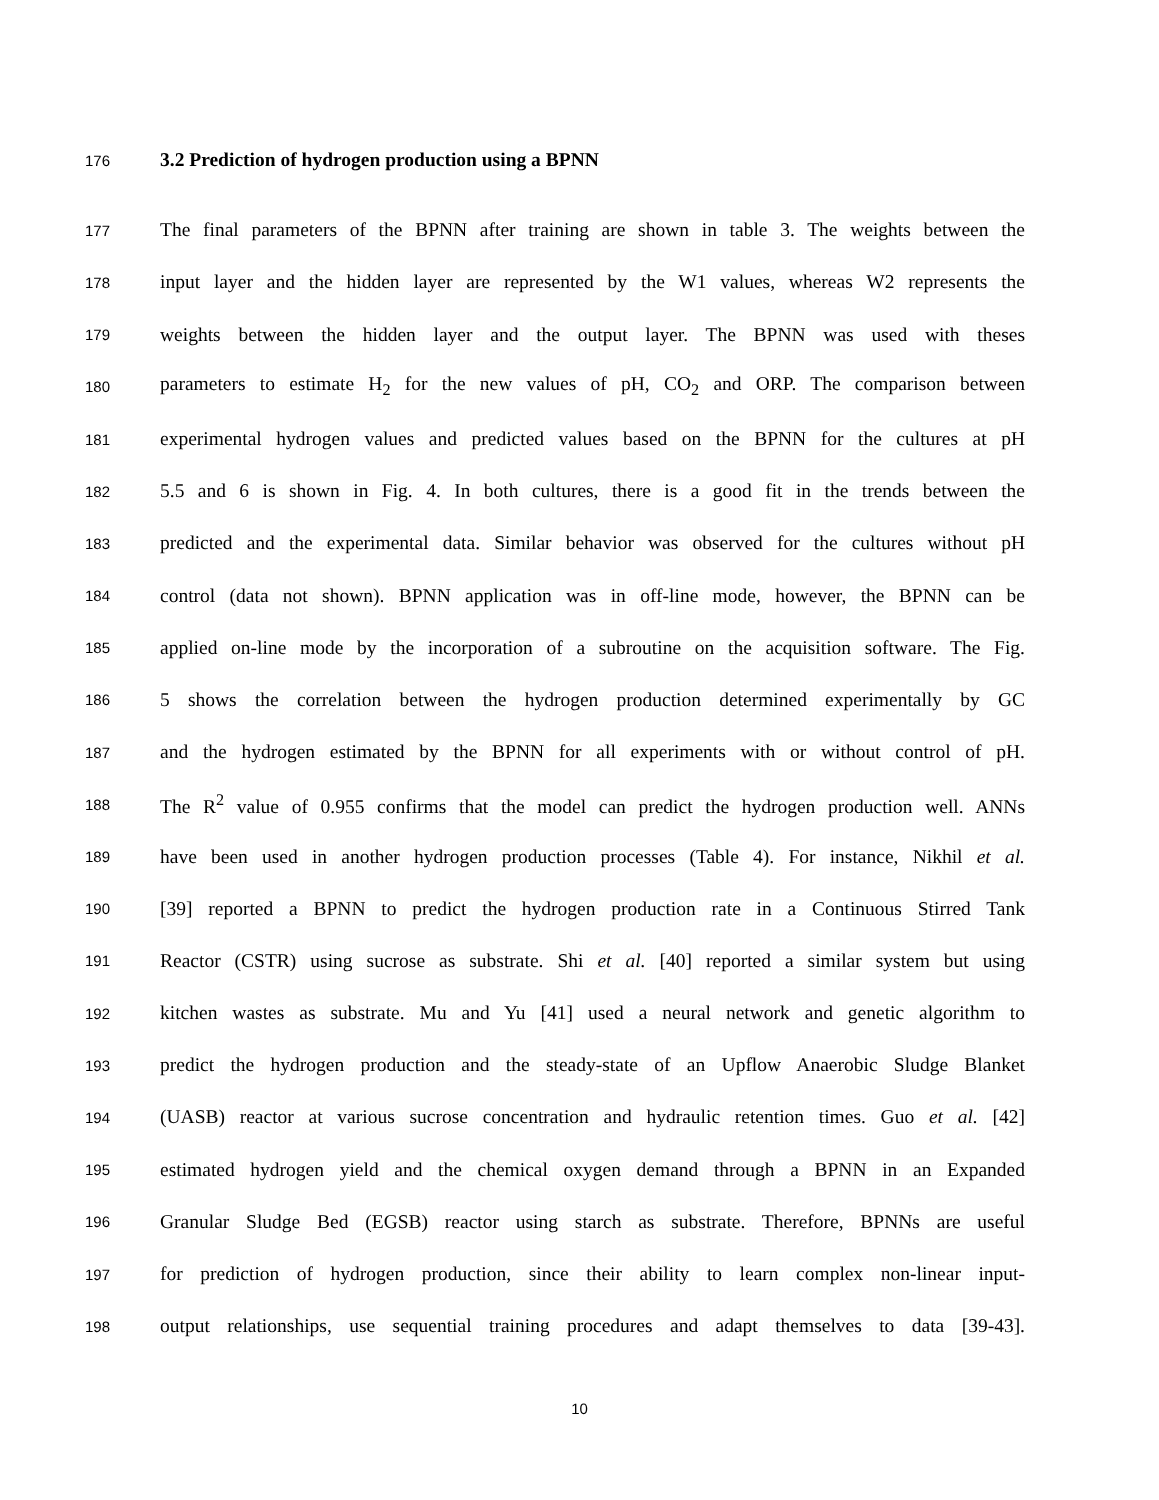176 3.2 Prediction of hydrogen production using a BPNN
177 The final parameters of the BPNN after training are shown in table 3. The weights between the
178 input layer and the hidden layer are represented by the W1 values, whereas W2 represents the
179 weights between the hidden layer and the output layer. The BPNN was used with theses
180 parameters to estimate H<sub>2</sub> for the new values of pH, CO<sub>2</sub> and ORP. The comparison between
181 experimental hydrogen values and predicted values based on the BPNN for the cultures at pH
182 5.5 and 6 is shown in Fig. 4. In both cultures, there is a good fit in the trends between the
183 predicted and the experimental data. Similar behavior was observed for the cultures without pH
184 control (data not shown). BPNN application was in off-line mode, however, the BPNN can be
185 applied on-line mode by the incorporation of a subroutine on the acquisition software. The Fig.
186 5 shows the correlation between the hydrogen production determined experimentally by GC
187 and the hydrogen estimated by the BPNN for all experiments with or without control of pH.
188 The R<sup>2</sup> value of 0.955 confirms that the model can predict the hydrogen production well. ANNs
189 have been used in another hydrogen production processes (Table 4). For instance, Nikhil et al.
190 [39] reported a BPNN to predict the hydrogen production rate in a Continuous Stirred Tank
191 Reactor (CSTR) using sucrose as substrate. Shi et al. [40] reported a similar system but using
192 kitchen wastes as substrate. Mu and Yu [41] used a neural network and genetic algorithm to
193 predict the hydrogen production and the steady-state of an Upflow Anaerobic Sludge Blanket
194 (UASB) reactor at various sucrose concentration and hydraulic retention times. Guo et al. [42]
195 estimated hydrogen yield and the chemical oxygen demand through a BPNN in an Expanded
196 Granular Sludge Bed (EGSB) reactor using starch as substrate. Therefore, BPNNs are useful
197 for prediction of hydrogen production, since their ability to learn complex non-linear input-
198 output relationships, use sequential training procedures and adapt themselves to data [39-43].
10